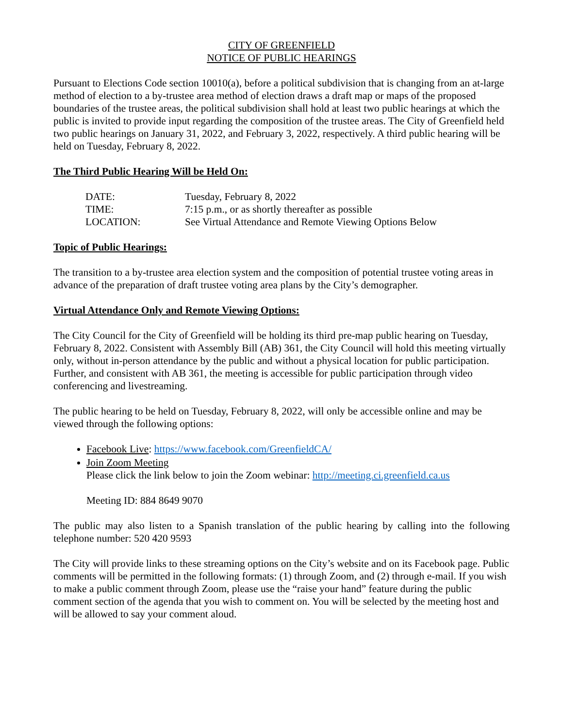CITY OF GREENFIELD
NOTICE OF PUBLIC HEARINGS
Pursuant to Elections Code section 10010(a), before a political subdivision that is changing from an at-large method of election to a by-trustee area method of election draws a draft map or maps of the proposed boundaries of the trustee areas, the political subdivision shall hold at least two public hearings at which the public is invited to provide input regarding the composition of the trustee areas. The City of Greenfield held two public hearings on January 31, 2022, and February 3, 2022, respectively. A third public hearing will be held on Tuesday, February 8, 2022.
The Third Public Hearing Will be Held On:
| DATE: | Tuesday, February 8, 2022 |
| TIME: | 7:15 p.m., or as shortly thereafter as possible |
| LOCATION: | See Virtual Attendance and Remote Viewing Options Below |
Topic of Public Hearings:
The transition to a by-trustee area election system and the composition of potential trustee voting areas in advance of the preparation of draft trustee voting area plans by the City’s demographer.
Virtual Attendance Only and Remote Viewing Options:
The City Council for the City of Greenfield will be holding its third pre-map public hearing on Tuesday, February 8, 2022. Consistent with Assembly Bill (AB) 361, the City Council will hold this meeting virtually only, without in-person attendance by the public and without a physical location for public participation. Further, and consistent with AB 361, the meeting is accessible for public participation through video conferencing and livestreaming.
The public hearing to be held on Tuesday, February 8, 2022, will only be accessible online and may be viewed through the following options:
Facebook Live: https://www.facebook.com/GreenfieldCA/
Join Zoom Meeting
Please click the link below to join the Zoom webinar: http://meeting.ci.greenfield.ca.us
Meeting ID: 884 8649 9070
The public may also listen to a Spanish translation of the public hearing by calling into the following telephone number: 520 420 9593
The City will provide links to these streaming options on the City’s website and on its Facebook page. Public comments will be permitted in the following formats: (1) through Zoom, and (2) through e-mail. If you wish to make a public comment through Zoom, please use the “raise your hand” feature during the public comment section of the agenda that you wish to comment on. You will be selected by the meeting host and will be allowed to say your comment aloud.